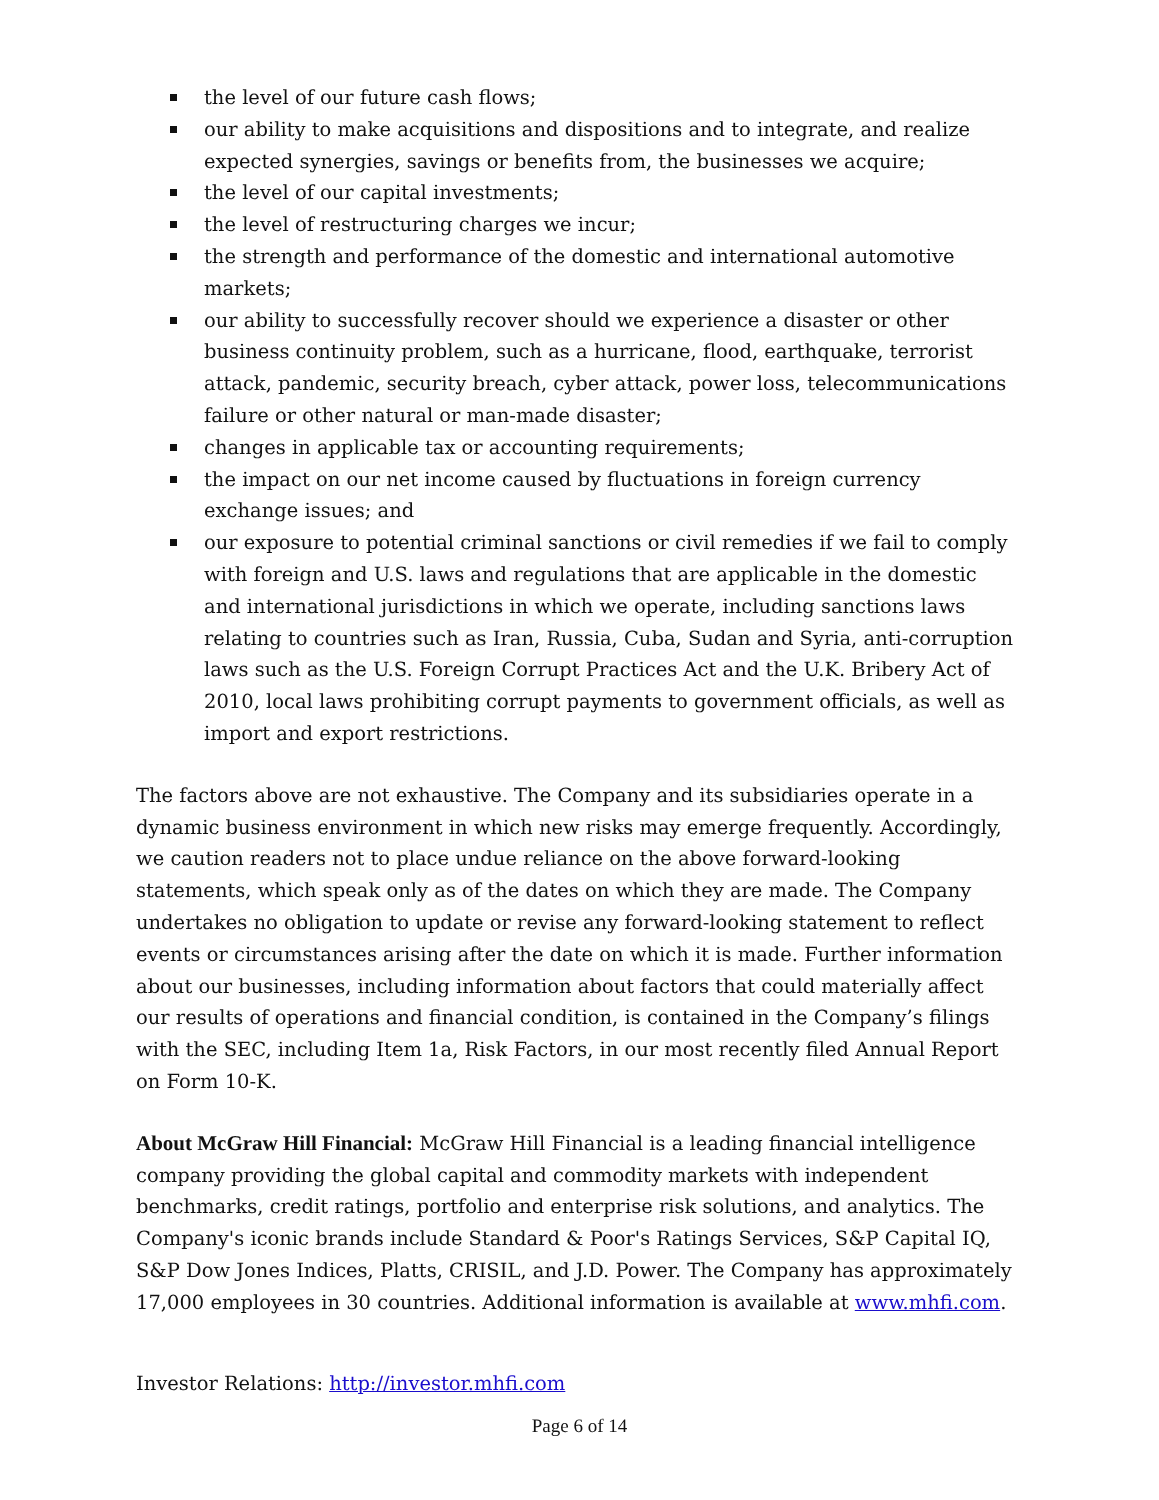the level of our future cash flows;
our ability to make acquisitions and dispositions and to integrate, and realize expected synergies, savings or benefits from, the businesses we acquire;
the level of our capital investments;
the level of restructuring charges we incur;
the strength and performance of the domestic and international automotive markets;
our ability to successfully recover should we experience a disaster or other business continuity problem, such as a hurricane, flood, earthquake, terrorist attack, pandemic, security breach, cyber attack, power loss, telecommunications failure or other natural or man-made disaster;
changes in applicable tax or accounting requirements;
the impact on our net income caused by fluctuations in foreign currency exchange issues; and
our exposure to potential criminal sanctions or civil remedies if we fail to comply with foreign and U.S. laws and regulations that are applicable in the domestic and international jurisdictions in which we operate, including sanctions laws relating to countries such as Iran, Russia, Cuba, Sudan and Syria, anti-corruption laws such as the U.S. Foreign Corrupt Practices Act and the U.K. Bribery Act of 2010, local laws prohibiting corrupt payments to government officials, as well as import and export restrictions.
The factors above are not exhaustive. The Company and its subsidiaries operate in a dynamic business environment in which new risks may emerge frequently. Accordingly, we caution readers not to place undue reliance on the above forward-looking statements, which speak only as of the dates on which they are made. The Company undertakes no obligation to update or revise any forward-looking statement to reflect events or circumstances arising after the date on which it is made. Further information about our businesses, including information about factors that could materially affect our results of operations and financial condition, is contained in the Company’s filings with the SEC, including Item 1a, Risk Factors, in our most recently filed Annual Report on Form 10-K.
About McGraw Hill Financial: McGraw Hill Financial is a leading financial intelligence company providing the global capital and commodity markets with independent benchmarks, credit ratings, portfolio and enterprise risk solutions, and analytics. The Company's iconic brands include Standard & Poor's Ratings Services, S&P Capital IQ, S&P Dow Jones Indices, Platts, CRISIL, and J.D. Power. The Company has approximately 17,000 employees in 30 countries. Additional information is available at www.mhfi.com.
Investor Relations: http://investor.mhfi.com
Page 6 of 14